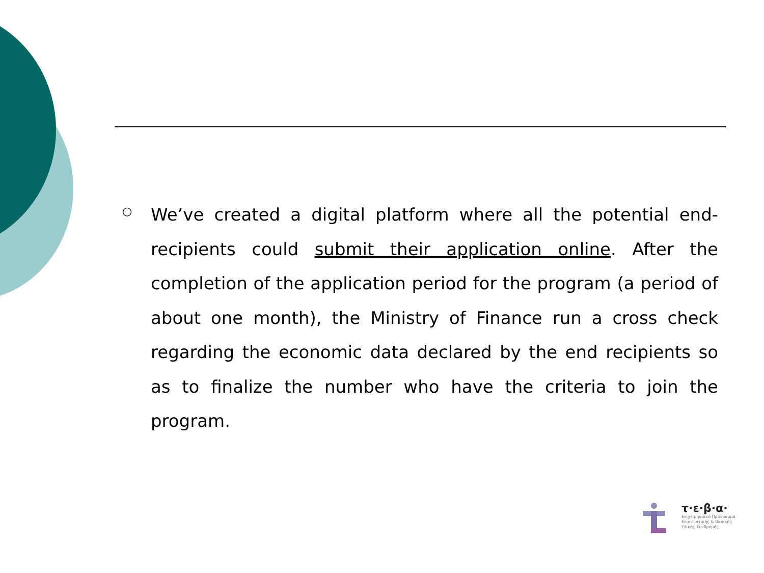○
We’ve created a digital platform where all the potential end-recipients could submit their application online. After the completion of the application period for the program (a period of about one month), the Ministry of Finance run a cross check regarding the economic data declared by the end recipients so as to finalize the number who have the criteria to join the program.
τ·ε·β·α·
Επιχειρησιακό Πρόγραμμα
Επισιτιστικής & Βασικής
Υλικής Συνδρομής